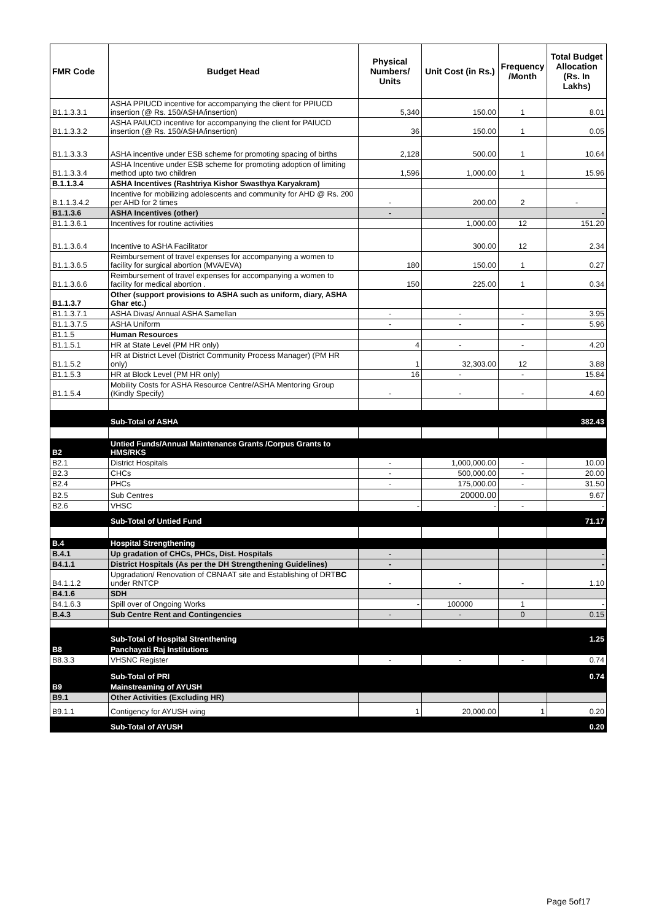| FMR Code | Budget Head | Physical Numbers/ Units | Unit Cost (in Rs.) | Frequency /Month | Total Budget Allocation (Rs. In Lakhs) |
| --- | --- | --- | --- | --- | --- |
| B1.1.3.3.1 | ASHA PPIUCD incentive for accompanying the client for PPIUCD insertion (@ Rs. 150/ASHA/insertion) | 5,340 | 150.00 | 1 | 8.01 |
| B1.1.3.3.2 | ASHA PAIUCD incentive for accompanying the client for PAIUCD insertion (@ Rs. 150/ASHA/insertion) | 36 | 150.00 | 1 | 0.05 |
| B1.1.3.3.3 | ASHA incentive under ESB scheme for promoting spacing of births | 2,128 | 500.00 | 1 | 10.64 |
| B1.1.3.3.4 | ASHA Incentive under ESB scheme for promoting adoption of limiting method upto two children | 1,596 | 1,000.00 | 1 | 15.96 |
| B.1.1.3.4 | ASHA Incentives (Rashtriya Kishor Swasthya Karyakram) | | | | |
| B.1.1.3.4.2 | Incentive for mobilizing adolescents and community for AHD @ Rs. 200 per AHD for 2 times | - | 200.00 | 2 | - |
| B1.1.3.6 | ASHA Incentives (other) | - | | | - |
| B1.1.3.6.1 | Incentives for routine activities | | 1,000.00 | 12 | 151.20 |
| B1.1.3.6.4 | Incentive to ASHA Facilitator | | 300.00 | 12 | 2.34 |
| B1.1.3.6.5 | Reimbursement of travel expenses for accompanying a women to facility for surgical abortion (MVA/EVA) | 180 | 150.00 | 1 | 0.27 |
| B1.1.3.6.6 | Reimbursement of travel expenses for accompanying a women to facility for medical abortion . | 150 | 225.00 | 1 | 0.34 |
| B1.1.3.7 | Other (support provisions to ASHA such as uniform, diary, ASHA Ghar etc.) | | | | |
| B1.1.3.7.1 | ASHA Divas/ Annual ASHA Samellan | - | - | - | 3.95 |
| B1.1.3.7.5 | ASHA Uniform | - | - | - | 5.96 |
| B1.1.5 | Human Resources | | | | |
| B1.1.5.1 | HR at State Level (PM HR only) | 4 | - | - | 4.20 |
| B1.1.5.2 | HR at District Level (District Community Process Manager) (PM HR only) | 1 | 32,303.00 | 12 | 3.88 |
| B1.1.5.3 | HR at Block Level (PM HR only) | 16 | - | - | 15.84 |
| B1.1.5.4 | Mobility Costs for ASHA Resource Centre/ASHA Mentoring Group (Kindly Specify) | - | - | - | 4.60 |
| | Sub-Total of ASHA | | | | 382.43 |
| B2 | Untied Funds/Annual Maintenance Grants /Corpus Grants to HMS/RKS | | | | |
| B2.1 | District Hospitals | - | 1,000,000.00 | - | 10.00 |
| B2.3 | CHCs | - | 500,000.00 | - | 20.00 |
| B2.4 | PHCs | - | 175,000.00 | - | 31.50 |
| B2.5 | Sub Centres | | 20000.00 | | 9.67 |
| B2.6 | VHSC | - | - | - | - |
| | Sub-Total of Untied Fund | | | | 71.17 |
| B.4 | Hospital Strengthening | | | | |
| B.4.1 | Up gradation of CHCs, PHCs, Dist. Hospitals | - | | | - |
| B4.1.1 | District Hospitals (As per the DH Strengthening Guidelines) | - | | | - |
| B4.1.1.2 | Upgradation/ Renovation of CBNAAT site and Establishing of DRT BC under RNTCP | - | - | - | 1.10 |
| B4.1.6 | SDH | | | | |
| B4.1.6.3 | Spill over of Ongoing Works | - | 100000 | 1 | - |
| B.4.3 | Sub Centre Rent and Contingencies | - | - | 0 | 0.15 |
| | Sub-Total of Hospital Strenthening | | | | 1.25 |
| B8 | Panchayati Raj Institutions | | | | |
| B8.3.3 | VHSNC Register | - | - | - | 0.74 |
| | Sub-Total of PRI | | | | 0.74 |
| B9 | Mainstreaming of AYUSH | | | | |
| B9.1 | Other Activities (Excluding HR) | | | | |
| B9.1.1 | Contigency for AYUSH wing | 1 | 20,000.00 | 1 | 0.20 |
| | Sub-Total of AYUSH | | | | 0.20 |
Page 5of17